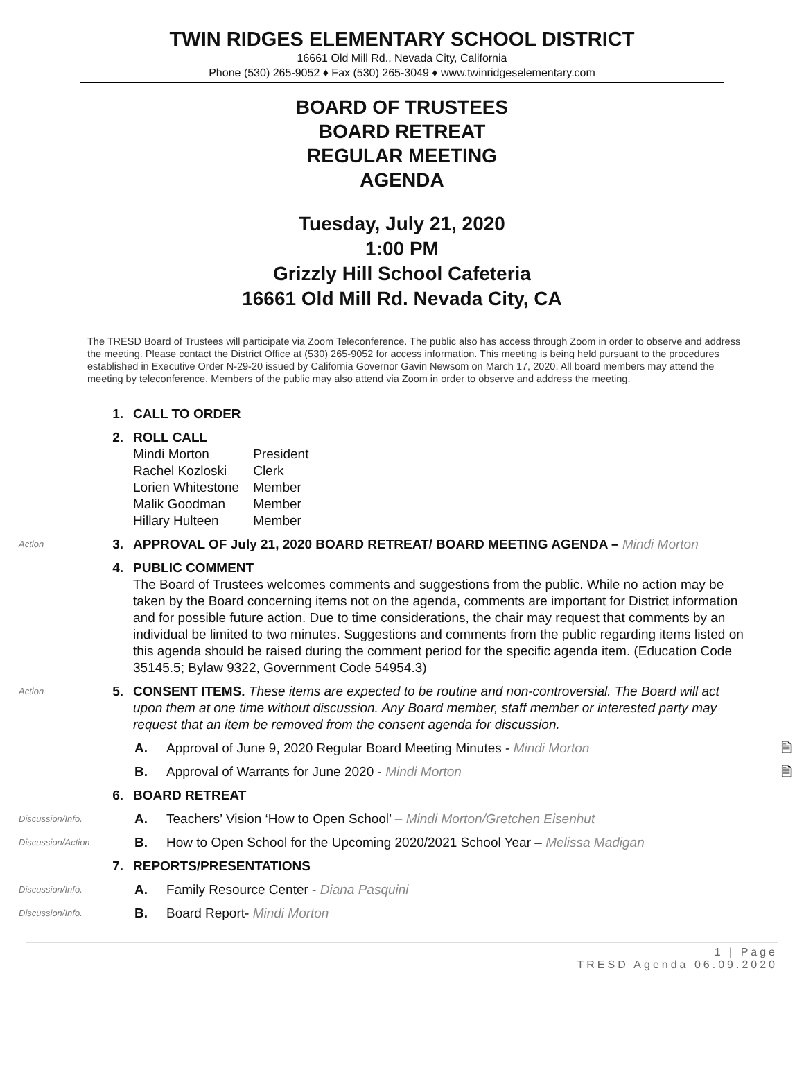TWIN RIDGES ELEMENTARY SCHOOL DISTRICT
16661 Old Mill Rd., Nevada City, California
Phone (530) 265-9052 ♦ Fax (530) 265-3049 ♦ www.twinridgeselementary.com
BOARD OF TRUSTEES
BOARD RETREAT
REGULAR MEETING
AGENDA
Tuesday, July 21, 2020
1:00 PM
Grizzly Hill School Cafeteria
16661 Old Mill Rd. Nevada City, CA
The TRESD Board of Trustees will participate via Zoom Teleconference. The public also has access through Zoom in order to observe and address the meeting. Please contact the District Office at (530) 265-9052 for access information. This meeting is being held pursuant to the procedures established in Executive Order N-29-20 issued by California Governor Gavin Newsom on March 17, 2020. All board members may attend the meeting by teleconference. Members of the public may also attend via Zoom in order to observe and address the meeting.
1. CALL TO ORDER
2. ROLL CALL
| Mindi Morton | President |
| Rachel Kozloski | Clerk |
| Lorien Whitestone | Member |
| Malik Goodman | Member |
| Hillary Hulteen | Member |
Action
3. APPROVAL OF July 21, 2020 BOARD RETREAT/ BOARD MEETING AGENDA – Mindi Morton
4. PUBLIC COMMENT
The Board of Trustees welcomes comments and suggestions from the public. While no action may be taken by the Board concerning items not on the agenda, comments are important for District information and for possible future action. Due to time considerations, the chair may request that comments by an individual be limited to two minutes. Suggestions and comments from the public regarding items listed on this agenda should be raised during the comment period for the specific agenda item. (Education Code 35145.5; Bylaw 9322, Government Code 54954.3)
Action
5. CONSENT ITEMS. These items are expected to be routine and non-controversial. The Board will act upon them at one time without discussion. Any Board member, staff member or interested party may request that an item be removed from the consent agenda for discussion.
A. Approval of June 9, 2020 Regular Board Meeting Minutes - Mindi Morton 🗎
B. Approval of Warrants for June 2020 - Mindi Morton 🗎
6. BOARD RETREAT
Discussion/Info.
A. Teachers’ Vision ‘How to Open School’ – Mindi Morton/Gretchen Eisenhut
Discussion/Action
B. How to Open School for the Upcoming 2020/2021 School Year – Melissa Madigan
7. REPORTS/PRESENTATIONS
Discussion/Info.
A. Family Resource Center - Diana Pasquini
Discussion/Info.
B. Board Report- Mindi Morton
1 | Page
TRESD Agenda 06.09.2020